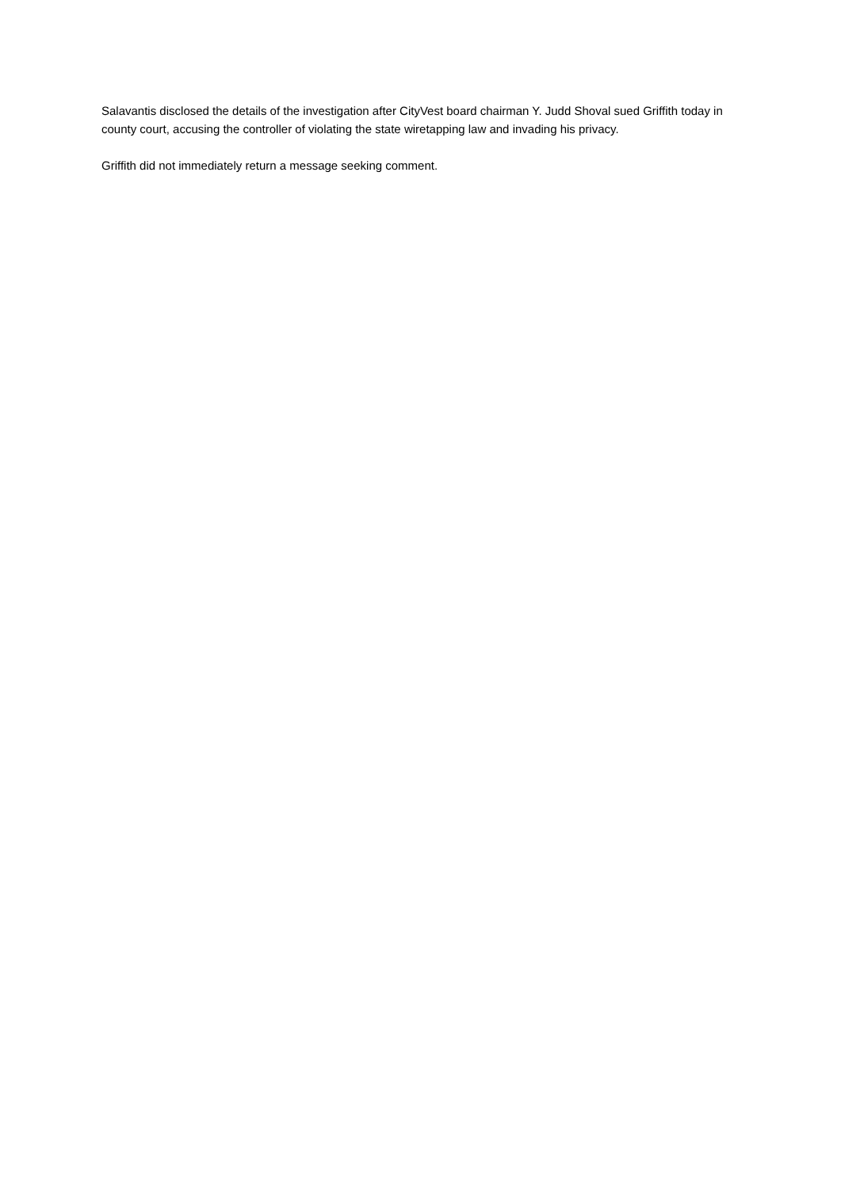Salavantis disclosed the details of the investigation after CityVest board chairman Y. Judd Shoval sued Griffith today in county court, accusing the controller of violating the state wiretapping law and invading his privacy.
Griffith did not immediately return a message seeking comment.